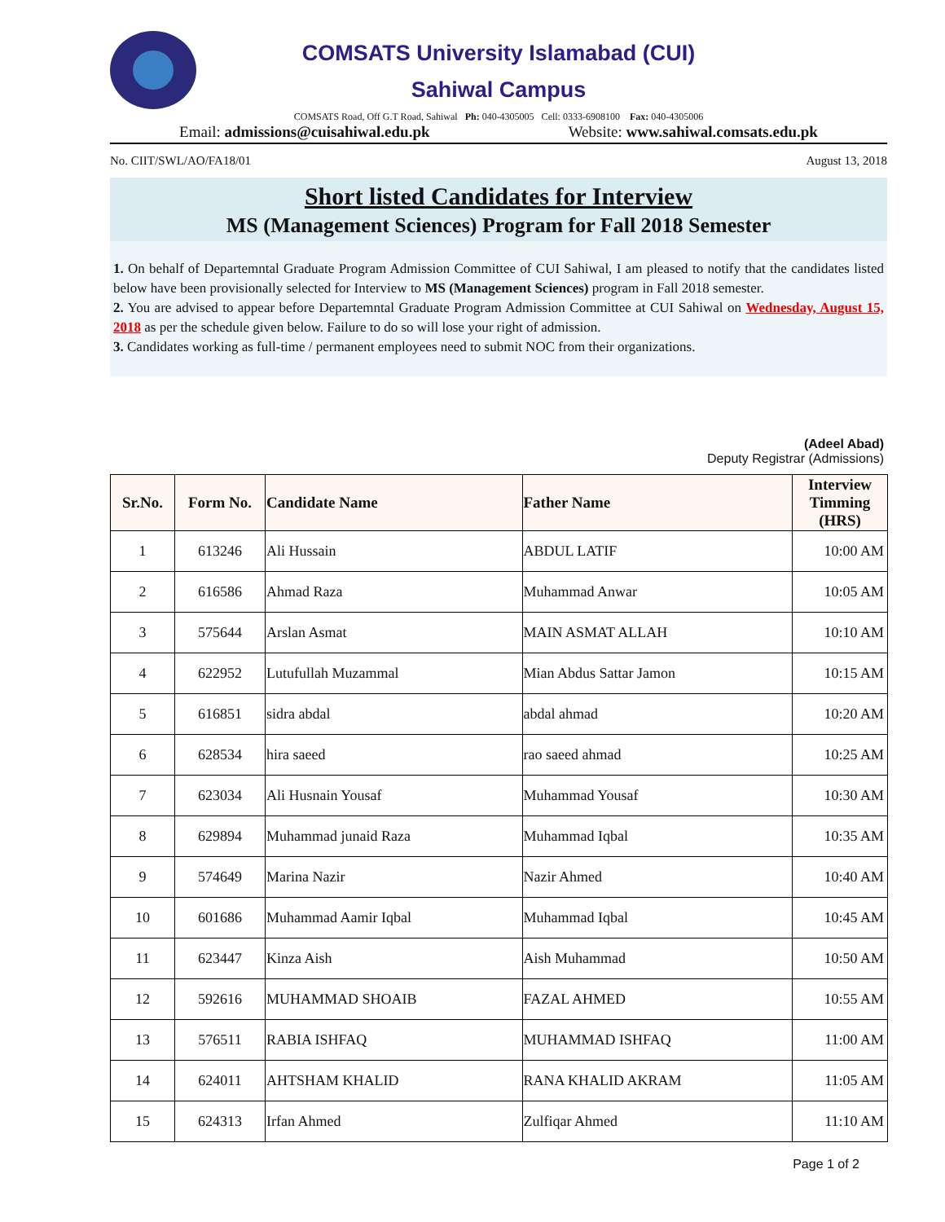COMSATS University Islamabad (CUI)
Sahiwal Campus
COMSATS Road, Off G.T Road, Sahiwal Ph: 040-4305005 Cell: 0333-6908100 Fax: 040-4305006
Email: admissions@cuisahiwal.edu.pk Website: www.sahiwal.comsats.edu.pk
No. CIIT/SWL/AO/FA18/01 August 13, 2018
Short listed Candidates for Interview
MS (Management Sciences) Program for Fall 2018 Semester
1. On behalf of Departemntal Graduate Program Admission Committee of CUI Sahiwal, I am pleased to notify that the candidates listed below have been provisionally selected for Interview to MS (Management Sciences) program in Fall 2018 semester.
2. You are advised to appear before Departemntal Graduate Program Admission Committee at CUI Sahiwal on Wednesday, August 15, 2018 as per the schedule given below. Failure to do so will lose your right of admission.
3. Candidates working as full-time / permanent employees need to submit NOC from their organizations.
(Adeel Abad)
Deputy Registrar (Admissions)
| Sr.No. | Form No. | Candidate Name | Father Name | Interview Timming (HRS) |
| --- | --- | --- | --- | --- |
| 1 | 613246 | Ali Hussain | ABDUL LATIF | 10:00 AM |
| 2 | 616586 | Ahmad Raza | Muhammad Anwar | 10:05 AM |
| 3 | 575644 | Arslan Asmat | MAIN ASMAT ALLAH | 10:10 AM |
| 4 | 622952 | Lutufullah Muzammal | Mian Abdus Sattar Jamon | 10:15 AM |
| 5 | 616851 | sidra abdal | abdal ahmad | 10:20 AM |
| 6 | 628534 | hira saeed | rao saeed ahmad | 10:25 AM |
| 7 | 623034 | Ali Husnain Yousaf | Muhammad Yousaf | 10:30 AM |
| 8 | 629894 | Muhammad junaid Raza | Muhammad Iqbal | 10:35 AM |
| 9 | 574649 | Marina Nazir | Nazir Ahmed | 10:40 AM |
| 10 | 601686 | Muhammad Aamir Iqbal | Muhammad Iqbal | 10:45 AM |
| 11 | 623447 | Kinza Aish | Aish Muhammad | 10:50 AM |
| 12 | 592616 | MUHAMMAD SHOAIB | FAZAL AHMED | 10:55 AM |
| 13 | 576511 | RABIA ISHFAQ | MUHAMMAD ISHFAQ | 11:00 AM |
| 14 | 624011 | AHTSHAM KHALID | RANA KHALID AKRAM | 11:05 AM |
| 15 | 624313 | Irfan Ahmed | Zulfiqar Ahmed | 11:10 AM |
Page 1 of 2